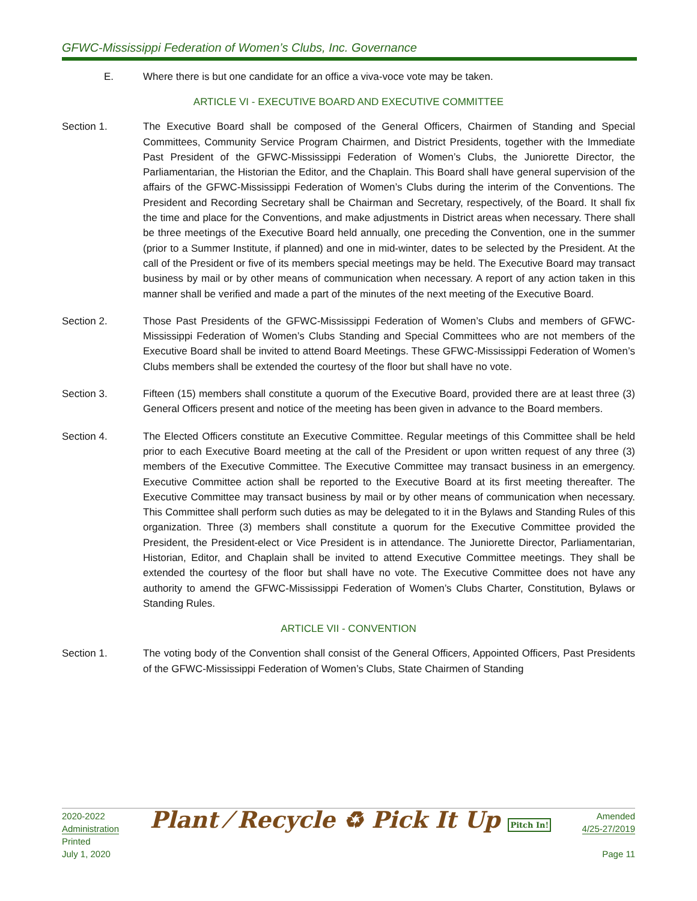GFWC-Mississippi Federation of Women’s Clubs, Inc. Governance
E. Where there is but one candidate for an office a viva-voce vote may be taken.
ARTICLE VI - EXECUTIVE BOARD AND EXECUTIVE COMMITTEE
Section 1. The Executive Board shall be composed of the General Officers, Chairmen of Standing and Special Committees, Community Service Program Chairmen, and District Presidents, together with the Immediate Past President of the GFWC-Mississippi Federation of Women’s Clubs, the Juniorette Director, the Parliamentarian, the Historian the Editor, and the Chaplain. This Board shall have general supervision of the affairs of the GFWC-Mississippi Federation of Women’s Clubs during the interim of the Conventions. The President and Recording Secretary shall be Chairman and Secretary, respectively, of the Board. It shall fix the time and place for the Conventions, and make adjustments in District areas when necessary. There shall be three meetings of the Executive Board held annually, one preceding the Convention, one in the summer (prior to a Summer Institute, if planned) and one in mid-winter, dates to be selected by the President. At the call of the President or five of its members special meetings may be held. The Executive Board may transact business by mail or by other means of communication when necessary. A report of any action taken in this manner shall be verified and made a part of the minutes of the next meeting of the Executive Board.
Section 2. Those Past Presidents of the GFWC-Mississippi Federation of Women’s Clubs and members of GFWC-Mississippi Federation of Women’s Clubs Standing and Special Committees who are not members of the Executive Board shall be invited to attend Board Meetings. These GFWC-Mississippi Federation of Women’s Clubs members shall be extended the courtesy of the floor but shall have no vote.
Section 3. Fifteen (15) members shall constitute a quorum of the Executive Board, provided there are at least three (3) General Officers present and notice of the meeting has been given in advance to the Board members.
Section 4. The Elected Officers constitute an Executive Committee. Regular meetings of this Committee shall be held prior to each Executive Board meeting at the call of the President or upon written request of any three (3) members of the Executive Committee. The Executive Committee may transact business in an emergency. Executive Committee action shall be reported to the Executive Board at its first meeting thereafter. The Executive Committee may transact business by mail or by other means of communication when necessary. This Committee shall perform such duties as may be delegated to it in the Bylaws and Standing Rules of this organization. Three (3) members shall constitute a quorum for the Executive Committee provided the President, the President-elect or Vice President is in attendance. The Juniorette Director, Parliamentarian, Historian, Editor, and Chaplain shall be invited to attend Executive Committee meetings. They shall be extended the courtesy of the floor but shall have no vote. The Executive Committee does not have any authority to amend the GFWC-Mississippi Federation of Women’s Clubs Charter, Constitution, Bylaws or Standing Rules.
ARTICLE VII - CONVENTION
Section 1. The voting body of the Convention shall consist of the General Officers, Appointed Officers, Past Presidents of the GFWC-Mississippi Federation of Women’s Clubs, State Chairmen of Standing
2020-2022
Administration
Printed
July 1, 2020
Plant ⁄ Recycle ♻ Pick It Up Pitch In!
Amended
4/25-27/2019
Page 11